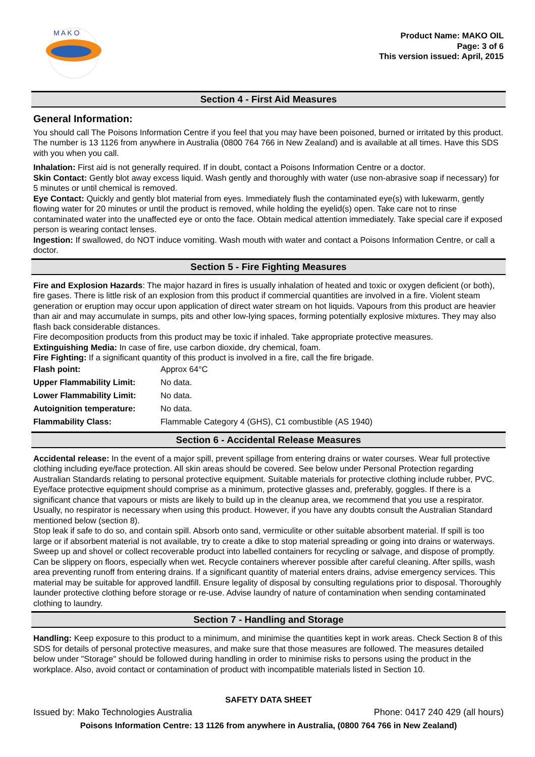M A K O
Product Name: MAKO OIL
Page: 3 of 6
This version issued: April, 2015
Section 4 - First Aid Measures
General Information:
You should call The Poisons Information Centre if you feel that you may have been poisoned, burned or irritated by this product. The number is 13 1126 from anywhere in Australia (0800 764 766 in New Zealand) and is available at all times. Have this SDS with you when you call.
Inhalation: First aid is not generally required. If in doubt, contact a Poisons Information Centre or a doctor.
Skin Contact: Gently blot away excess liquid. Wash gently and thoroughly with water (use non-abrasive soap if necessary) for 5 minutes or until chemical is removed.
Eye Contact: Quickly and gently blot material from eyes. Immediately flush the contaminated eye(s) with lukewarm, gently flowing water for 20 minutes or until the product is removed, while holding the eyelid(s) open. Take care not to rinse contaminated water into the unaffected eye or onto the face. Obtain medical attention immediately. Take special care if exposed person is wearing contact lenses.
Ingestion: If swallowed, do NOT induce vomiting. Wash mouth with water and contact a Poisons Information Centre, or call a doctor.
Section 5 - Fire Fighting Measures
Fire and Explosion Hazards: The major hazard in fires is usually inhalation of heated and toxic or oxygen deficient (or both), fire gases. There is little risk of an explosion from this product if commercial quantities are involved in a fire. Violent steam generation or eruption may occur upon application of direct water stream on hot liquids. Vapours from this product are heavier than air and may accumulate in sumps, pits and other low-lying spaces, forming potentially explosive mixtures. They may also flash back considerable distances.
Fire decomposition products from this product may be toxic if inhaled. Take appropriate protective measures.
Extinguishing Media: In case of fire, use carbon dioxide, dry chemical, foam.
Fire Fighting: If a significant quantity of this product is involved in a fire, call the fire brigade.
| Flash point: | Approx 64°C |
| Upper Flammability Limit: | No data. |
| Lower Flammability Limit: | No data. |
| Autoignition temperature: | No data. |
| Flammability Class: | Flammable Category 4 (GHS), C1 combustible (AS 1940) |
Section 6 - Accidental Release Measures
Accidental release: In the event of a major spill, prevent spillage from entering drains or water courses. Wear full protective clothing including eye/face protection. All skin areas should be covered. See below under Personal Protection regarding Australian Standards relating to personal protective equipment. Suitable materials for protective clothing include rubber, PVC. Eye/face protective equipment should comprise as a minimum, protective glasses and, preferably, goggles. If there is a significant chance that vapours or mists are likely to build up in the cleanup area, we recommend that you use a respirator. Usually, no respirator is necessary when using this product. However, if you have any doubts consult the Australian Standard mentioned below (section 8).
Stop leak if safe to do so, and contain spill. Absorb onto sand, vermiculite or other suitable absorbent material. If spill is too large or if absorbent material is not available, try to create a dike to stop material spreading or going into drains or waterways. Sweep up and shovel or collect recoverable product into labelled containers for recycling or salvage, and dispose of promptly. Can be slippery on floors, especially when wet. Recycle containers wherever possible after careful cleaning. After spills, wash area preventing runoff from entering drains. If a significant quantity of material enters drains, advise emergency services. This material may be suitable for approved landfill. Ensure legality of disposal by consulting regulations prior to disposal. Thoroughly launder protective clothing before storage or re-use. Advise laundry of nature of contamination when sending contaminated clothing to laundry.
Section 7 - Handling and Storage
Handling: Keep exposure to this product to a minimum, and minimise the quantities kept in work areas. Check Section 8 of this SDS for details of personal protective measures, and make sure that those measures are followed. The measures detailed below under "Storage" should be followed during handling in order to minimise risks to persons using the product in the workplace. Also, avoid contact or contamination of product with incompatible materials listed in Section 10.
SAFETY DATA SHEET
Issued by: Mako Technologies Australia Phone: 0417 240 429 (all hours)
Poisons Information Centre: 13 1126 from anywhere in Australia, (0800 764 766 in New Zealand)